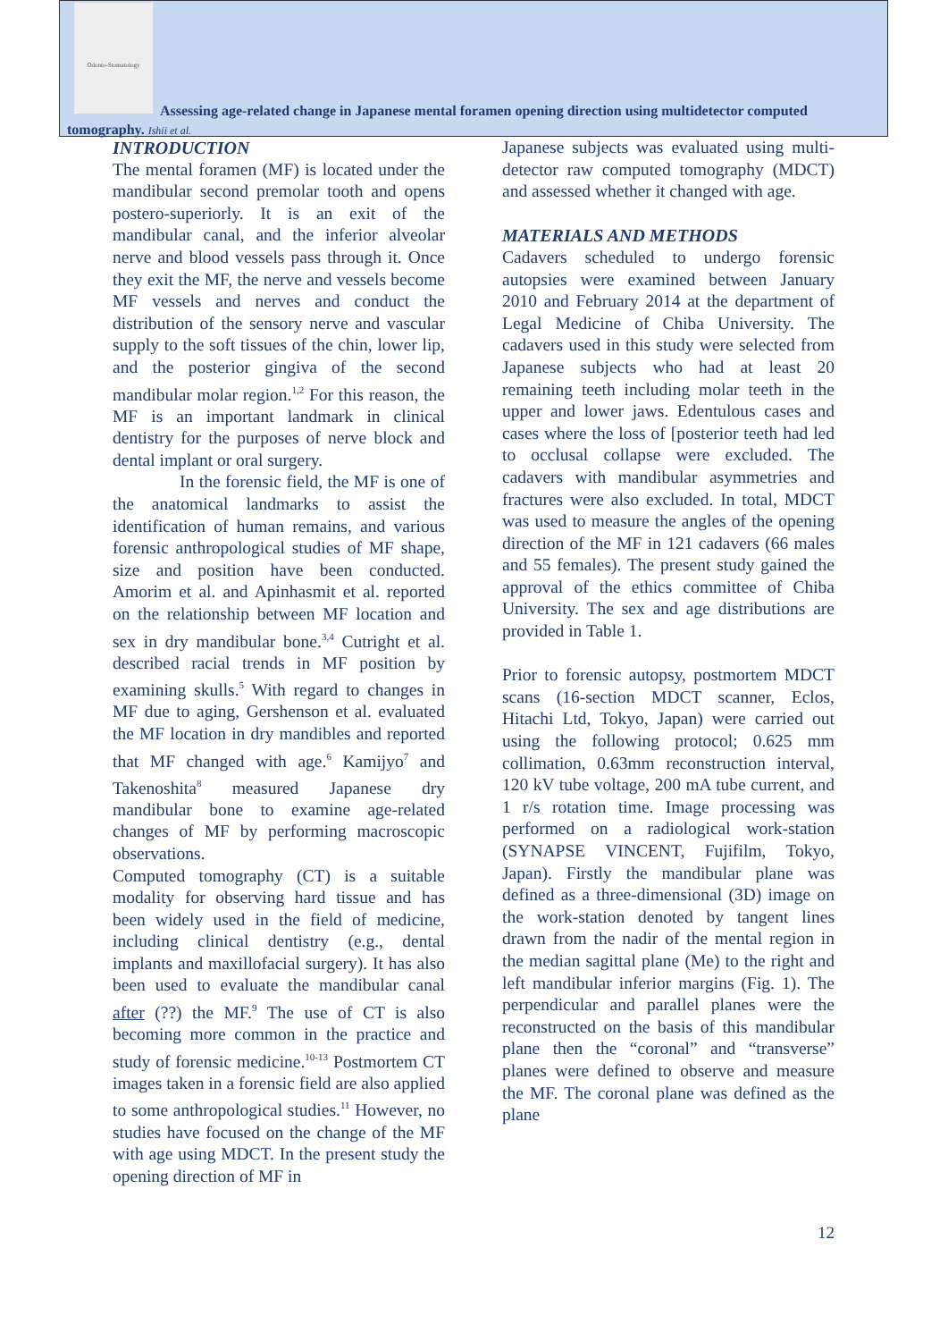Odonto-Stomatology
Assessing age-related change in Japanese mental foramen opening direction using multidetector computed tomography. Ishii et al.
INTRODUCTION
The mental foramen (MF) is located under the mandibular second premolar tooth and opens postero-superiorly. It is an exit of the mandibular canal, and the inferior alveolar nerve and blood vessels pass through it. Once they exit the MF, the nerve and vessels become MF vessels and nerves and conduct the distribution of the sensory nerve and vascular supply to the soft tissues of the chin, lower lip, and the posterior gingiva of the second mandibular molar region.<sup>1,2</sup> For this reason, the MF is an important landmark in clinical dentistry for the purposes of nerve block and dental implant or oral surgery.
In the forensic field, the MF is one of the anatomical landmarks to assist the identification of human remains, and various forensic anthropological studies of MF shape, size and position have been conducted. Amorim et al. and Apinhasmit et al. reported on the relationship between MF location and sex in dry mandibular bone.<sup>3,4</sup> Cutright et al. described racial trends in MF position by examining skulls.<sup>5</sup> With regard to changes in MF due to aging, Gershenson et al. evaluated the MF location in dry mandibles and reported that MF changed with age.<sup>6</sup> Kamijyo<sup>7</sup> and Takenoshita<sup>8</sup> measured Japanese dry mandibular bone to examine age-related changes of MF by performing macroscopic observations.
Computed tomography (CT) is a suitable modality for observing hard tissue and has been widely used in the field of medicine, including clinical dentistry (e.g., dental implants and maxillofacial surgery). It has also been used to evaluate the mandibular canal after (??) the MF.<sup>9</sup> The use of CT is also becoming more common in the practice and study of forensic medicine.<sup>10-13</sup> Postmortem CT images taken in a forensic field are also applied to some anthropological studies.<sup>11</sup> However, no studies have focused on the change of the MF with age using MDCT. In the present study the opening direction of MF in
Japanese subjects was evaluated using multi-detector raw computed tomography (MDCT) and assessed whether it changed with age.
MATERIALS AND METHODS
Cadavers scheduled to undergo forensic autopsies were examined between January 2010 and February 2014 at the department of Legal Medicine of Chiba University. The cadavers used in this study were selected from Japanese subjects who had at least 20 remaining teeth including molar teeth in the upper and lower jaws. Edentulous cases and cases where the loss of [posterior teeth had led to occlusal collapse were excluded. The cadavers with mandibular asymmetries and fractures were also excluded. In total, MDCT was used to measure the angles of the opening direction of the MF in 121 cadavers (66 males and 55 females). The present study gained the approval of the ethics committee of Chiba University. The sex and age distributions are provided in Table 1.
Prior to forensic autopsy, postmortem MDCT scans (16-section MDCT scanner, Eclos, Hitachi Ltd, Tokyo, Japan) were carried out using the following protocol; 0.625 mm collimation, 0.63mm reconstruction interval, 120 kV tube voltage, 200 mA tube current, and 1 r/s rotation time. Image processing was performed on a radiological work-station (SYNAPSE VINCENT, Fujifilm, Tokyo, Japan). Firstly the mandibular plane was defined as a three-dimensional (3D) image on the work-station denoted by tangent lines drawn from the nadir of the mental region in the median sagittal plane (Me) to the right and left mandibular inferior margins (Fig. 1). The perpendicular and parallel planes were the reconstructed on the basis of this mandibular plane then the “coronal” and “transverse” planes were defined to observe and measure the MF. The coronal plane was defined as the plane
12